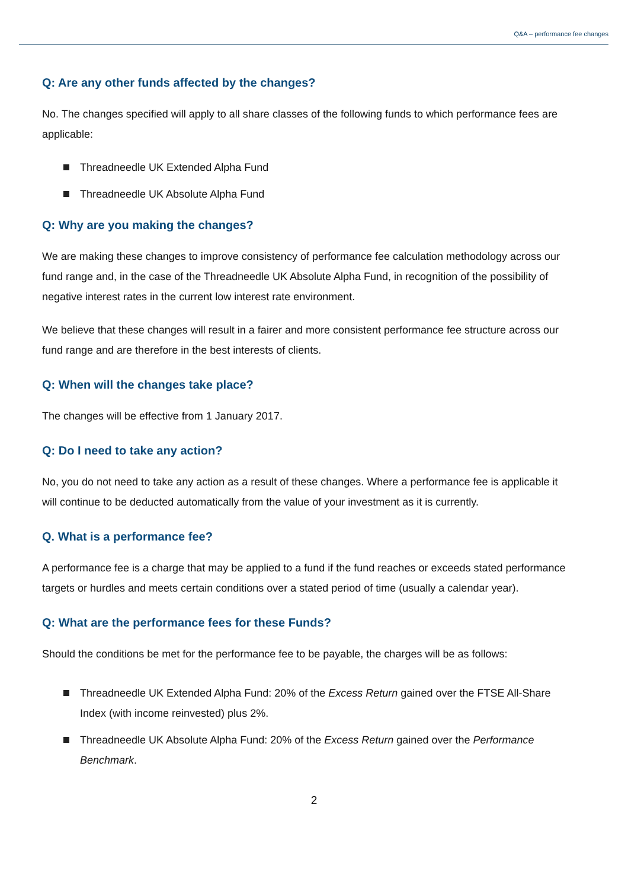Q&A – performance fee changes
Q: Are any other funds affected by the changes?
No. The changes specified will apply to all share classes of the following funds to which performance fees are applicable:
Threadneedle UK Extended Alpha Fund
Threadneedle UK Absolute Alpha Fund
Q: Why are you making the changes?
We are making these changes to improve consistency of performance fee calculation methodology across our fund range and, in the case of the Threadneedle UK Absolute Alpha Fund, in recognition of the possibility of negative interest rates in the current low interest rate environment.
We believe that these changes will result in a fairer and more consistent performance fee structure across our fund range and are therefore in the best interests of clients.
Q: When will the changes take place?
The changes will be effective from 1 January 2017.
Q: Do I need to take any action?
No, you do not need to take any action as a result of these changes. Where a performance fee is applicable it will continue to be deducted automatically from the value of your investment as it is currently.
Q. What is a performance fee?
A performance fee is a charge that may be applied to a fund if the fund reaches or exceeds stated performance targets or hurdles and meets certain conditions over a stated period of time (usually a calendar year).
Q: What are the performance fees for these Funds?
Should the conditions be met for the performance fee to be payable, the charges will be as follows:
Threadneedle UK Extended Alpha Fund: 20% of the Excess Return gained over the FTSE All-Share Index (with income reinvested) plus 2%.
Threadneedle UK Absolute Alpha Fund: 20% of the Excess Return gained over the Performance Benchmark.
2